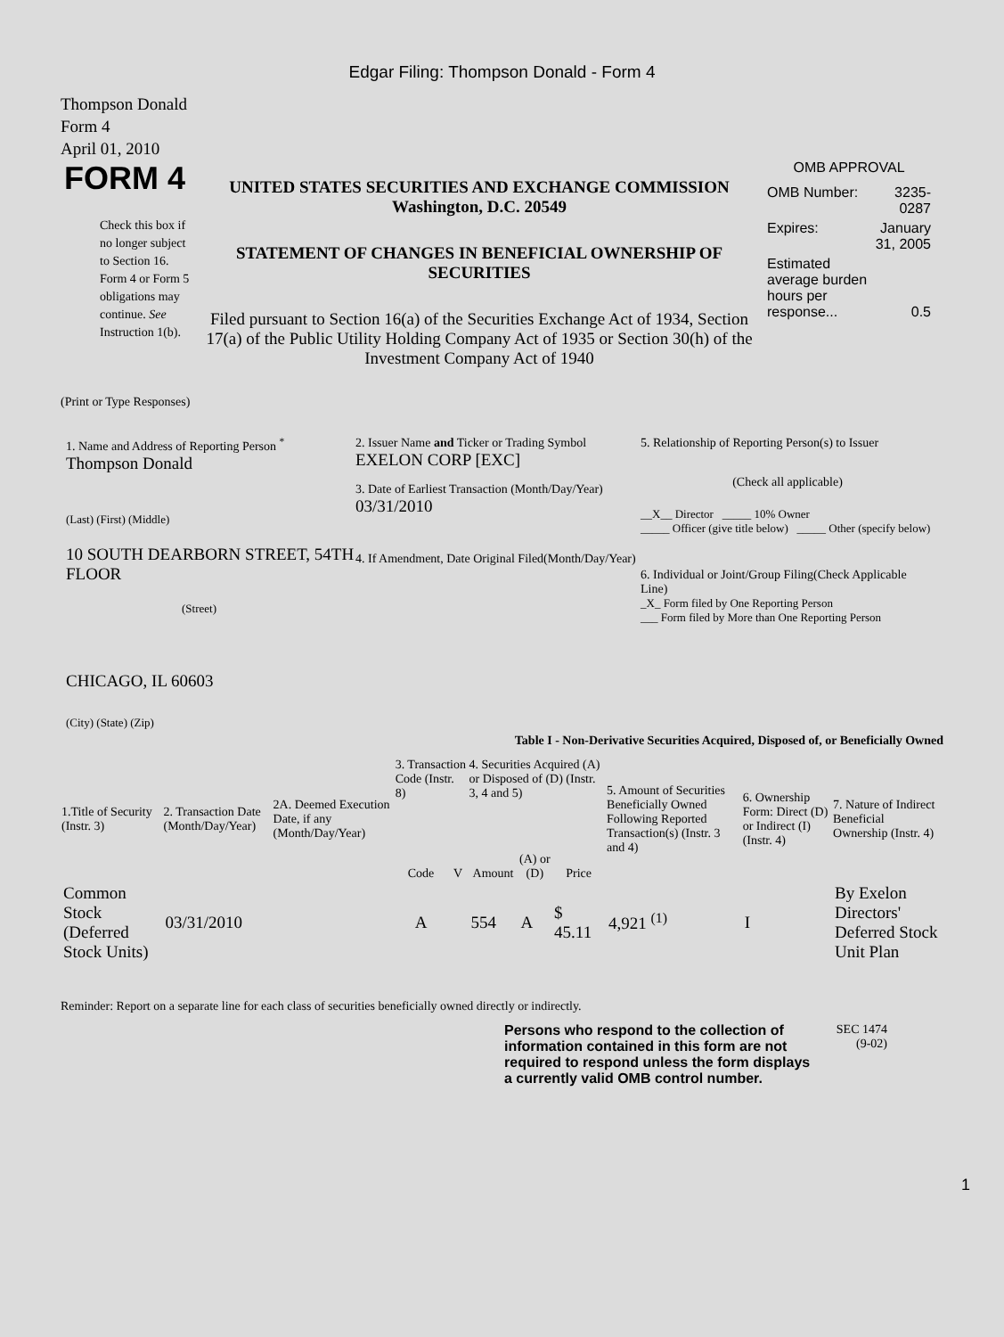Edgar Filing: Thompson Donald - Form 4
Thompson Donald
Form 4
April 01, 2010
FORM 4
Check this box if no longer subject to Section 16. Form 4 or Form 5 obligations may continue. See Instruction 1(b).
UNITED STATES SECURITIES AND EXCHANGE COMMISSION
Washington, D.C. 20549
STATEMENT OF CHANGES IN BENEFICIAL OWNERSHIP OF SECURITIES
Filed pursuant to Section 16(a) of the Securities Exchange Act of 1934, Section 17(a) of the Public Utility Holding Company Act of 1935 or Section 30(h) of the Investment Company Act of 1940
OMB APPROVAL
| OMB Number: | 3235-0287 |
| Expires: | January 31, 2005 |
| Estimated average burden hours per response... | 0.5 |
(Print or Type Responses)
1. Name and Address of Reporting Person <sup>*</sup>
Thompson Donald
(Last) (First) (Middle)
10 SOUTH DEARBORN STREET, 54TH FLOOR
(Street)
CHICAGO, IL 60603
(City) (State) (Zip)
2. Issuer Name and Ticker or Trading Symbol
EXELON CORP [EXC]
3. Date of Earliest Transaction (Month/Day/Year)
03/31/2010
4. If Amendment, Date Original Filed(Month/Day/Year)
5. Relationship of Reporting Person(s) to Issuer
(Check all applicable)
__X__ Director _____ 10% Owner
_____ Officer (give title below) _____ Other (specify below)
6. Individual or Joint/Group Filing(Check Applicable Line)
_X_ Form filed by One Reporting Person
___ Form filed by More than One Reporting Person
Table I - Non-Derivative Securities Acquired, Disposed of, or Beneficially Owned
| 1.Title of Security (Instr. 3) | 2. Transaction Date (Month/Day/Year) | 2A. Deemed Execution Date, if any (Month/Day/Year) | 3. Transaction Code (Instr. 8) | | 4. Securities Acquired (A) or Disposed of (D) (Instr. 3, 4 and 5) | | | 5. Amount of Securities Beneficially Owned Following Reported Transaction(s) (Instr. 3 and 4) | 6. Ownership Form: Direct (D) or Indirect (I) (Instr. 4) | 7. Nature of Indirect Beneficial Ownership (Instr. 4) |
| --- | --- | --- | --- | --- | --- | --- | --- | --- | --- | --- |
| | | | Code | V | Amount | (A) or (D) | Price | | | |
| Common Stock (Deferred Stock Units) | 03/31/2010 | | A | | 554 | A | $ 45.11 | 4,921 <sup>(1)</sup> | I | By Exelon Directors' Deferred Stock Unit Plan |
Reminder: Report on a separate line for each class of securities beneficially owned directly or indirectly.
Persons who respond to the collection of information contained in this form are not required to respond unless the form displays a currently valid OMB control number.
SEC 1474
(9-02)
1